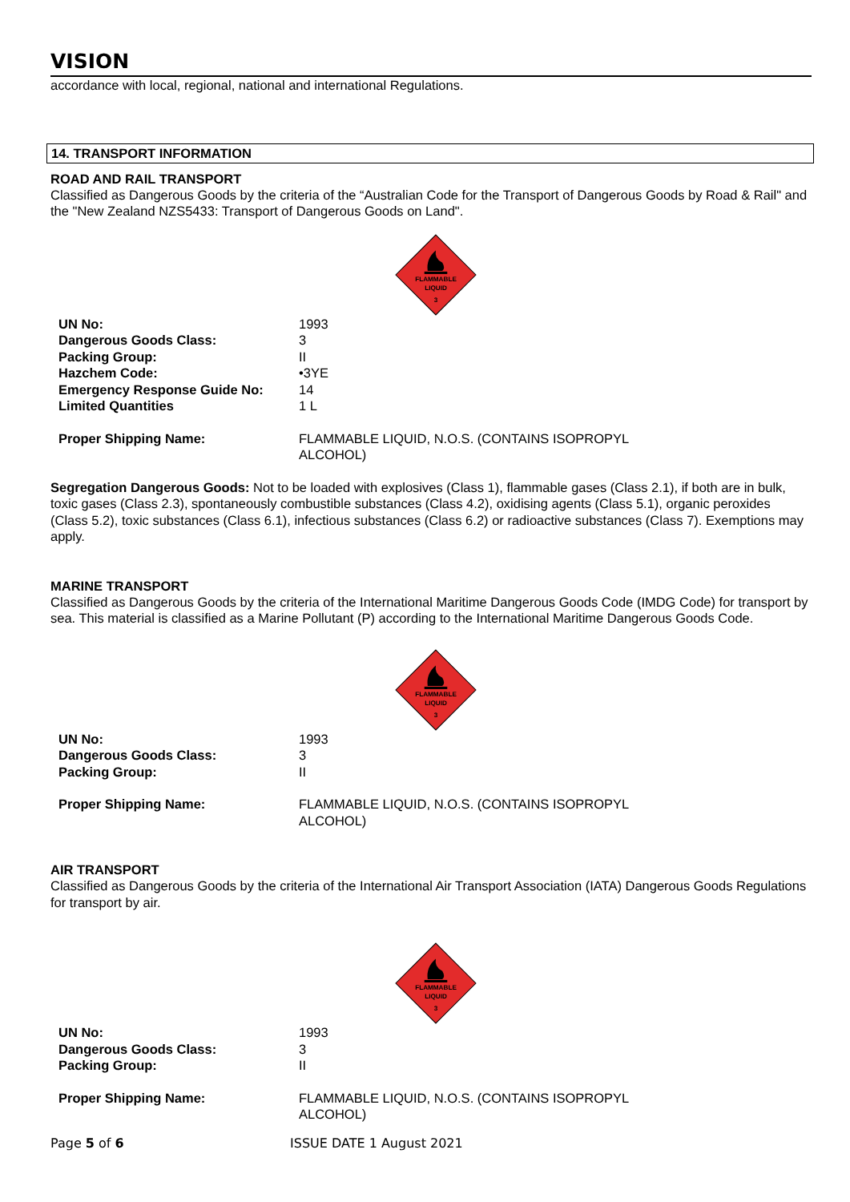VISION
accordance with local, regional, national and international Regulations.
14. TRANSPORT INFORMATION
ROAD AND RAIL TRANSPORT
Classified as Dangerous Goods by the criteria of the “Australian Code for the Transport of Dangerous Goods by Road & Rail" and the "New Zealand NZS5433: Transport of Dangerous Goods on Land".
FLAMMABLE
LIQUID
3
| UN No: | 1993 |
| Dangerous Goods Class: | 3 |
| Packing Group: | II |
| Hazchem Code: | •3YE |
| Emergency Response Guide No: | 14 |
| Limited Quantities | 1 L |
| Proper Shipping Name: | FLAMMABLE LIQUID, N.O.S. (CONTAINS ISOPROPYL ALCOHOL) |
Segregation Dangerous Goods: Not to be loaded with explosives (Class 1), flammable gases (Class 2.1), if both are in bulk, toxic gases (Class 2.3), spontaneously combustible substances (Class 4.2), oxidising agents (Class 5.1), organic peroxides (Class 5.2), toxic substances (Class 6.1), infectious substances (Class 6.2) or radioactive substances (Class 7). Exemptions may apply.
MARINE TRANSPORT
Classified as Dangerous Goods by the criteria of the International Maritime Dangerous Goods Code (IMDG Code) for transport by sea. This material is classified as a Marine Pollutant (P) according to the International Maritime Dangerous Goods Code.
FLAMMABLE
LIQUID
3
| UN No: | 1993 |
| Dangerous Goods Class: | 3 |
| Packing Group: | II |
| Proper Shipping Name: | FLAMMABLE LIQUID, N.O.S. (CONTAINS ISOPROPYL ALCOHOL) |
AIR TRANSPORT
Classified as Dangerous Goods by the criteria of the International Air Transport Association (IATA) Dangerous Goods Regulations for transport by air.
FLAMMABLE
LIQUID
3
| UN No: | 1993 |
| Dangerous Goods Class: | 3 |
| Packing Group: | II |
| Proper Shipping Name: | FLAMMABLE LIQUID, N.O.S. (CONTAINS ISOPROPYL ALCOHOL) |
Page 5 of 6 ISSUE DATE 1 August 2021